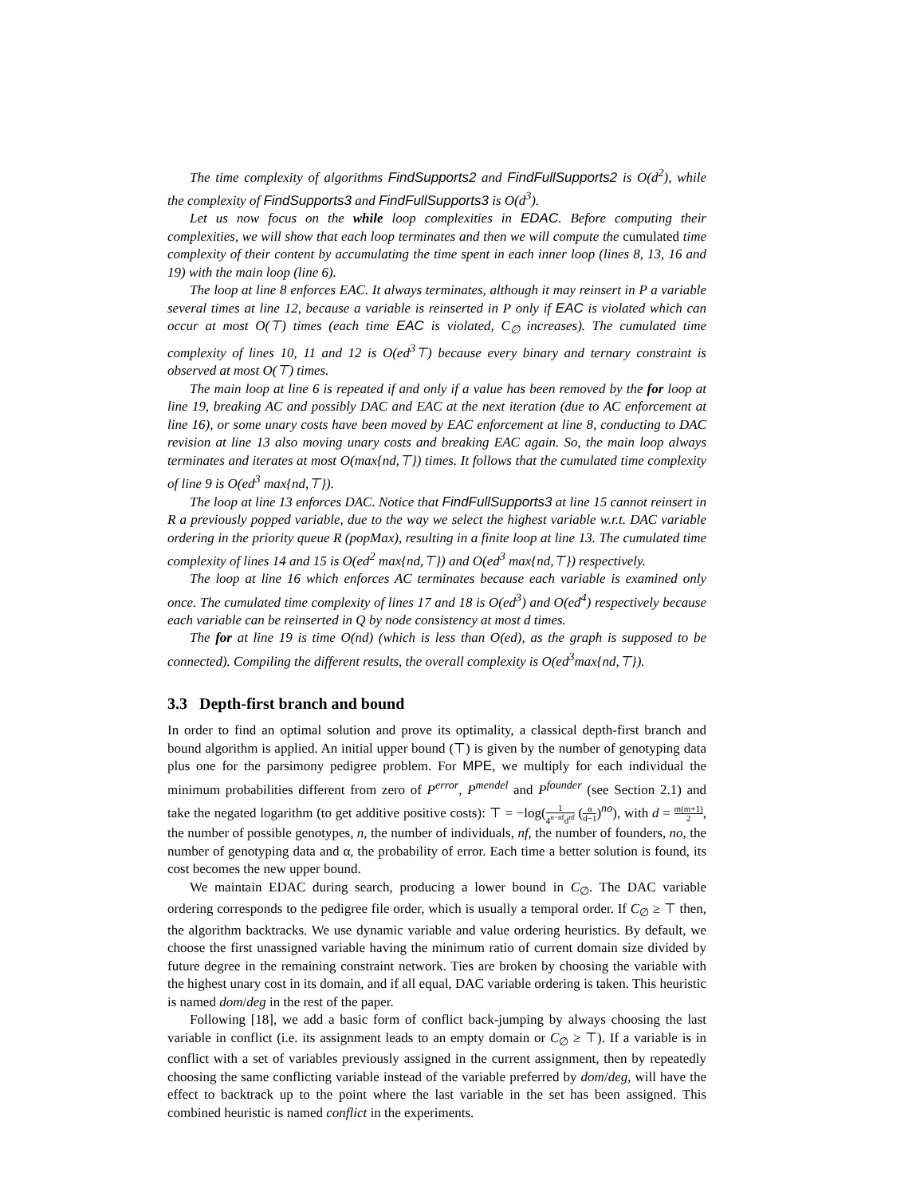The time complexity of algorithms FindSupports2 and FindFullSupports2 is O(d<sup>2</sup>), while the complexity of FindSupports3 and FindFullSupports3 is O(d<sup>3</sup>).
Let us now focus on the while loop complexities in EDAC. Before computing their complexities, we will show that each loop terminates and then we will compute the cumulated time complexity of their content by accumulating the time spent in each inner loop (lines 8, 13, 16 and 19) with the main loop (line 6).
The loop at line 8 enforces EAC. It always terminates, although it may reinsert in P a variable several times at line 12, because a variable is reinserted in P only if EAC is violated which can occur at most O(⊤) times (each time EAC is violated, C<sub>∅</sub> increases). The cumulated time complexity of lines 10, 11 and 12 is O(ed<sup>3</sup>⊤) because every binary and ternary constraint is observed at most O(⊤) times.
The main loop at line 6 is repeated if and only if a value has been removed by the for loop at line 19, breaking AC and possibly DAC and EAC at the next iteration (due to AC enforcement at line 16), or some unary costs have been moved by EAC enforcement at line 8, conducting to DAC revision at line 13 also moving unary costs and breaking EAC again. So, the main loop always terminates and iterates at most O(max{nd,⊤}) times. It follows that the cumulated time complexity of line 9 is O(ed<sup>3</sup> max{nd,⊤}).
The loop at line 13 enforces DAC. Notice that FindFullSupports3 at line 15 cannot reinsert in R a previously popped variable, due to the way we select the highest variable w.r.t. DAC variable ordering in the priority queue R (popMax), resulting in a finite loop at line 13. The cumulated time complexity of lines 14 and 15 is O(ed<sup>2</sup> max{nd,⊤}) and O(ed<sup>3</sup> max{nd,⊤}) respectively.
The loop at line 16 which enforces AC terminates because each variable is examined only once. The cumulated time complexity of lines 17 and 18 is O(ed<sup>3</sup>) and O(ed<sup>4</sup>) respectively because each variable can be reinserted in Q by node consistency at most d times.
The for at line 19 is time O(nd) (which is less than O(ed), as the graph is supposed to be connected). Compiling the different results, the overall complexity is O(ed<sup>3</sup>max{nd,⊤}).
3.3 Depth-first branch and bound
In order to find an optimal solution and prove its optimality, a classical depth-first branch and bound algorithm is applied. An initial upper bound (⊤) is given by the number of genotyping data plus one for the parsimony pedigree problem. For MPE, we multiply for each individual the minimum probabilities different from zero of P<sup>error</sup>, P<sup>mendel</sup> and P<sup>founder</sup> (see Section 2.1) and take the negated logarithm (to get additive positive costs): ⊤ = −log(1 4<sup>n−nf</sup>d<sup>nf</sup> (α d−1)<sup>no</sup>), with d = m(m+1) 2, the number of possible genotypes, n, the number of individuals, nf, the number of founders, no, the number of genotyping data and α, the probability of error. Each time a better solution is found, its cost becomes the new upper bound.
We maintain EDAC during search, producing a lower bound in C<sub>∅</sub>. The DAC variable ordering corresponds to the pedigree file order, which is usually a temporal order. If C<sub>∅</sub> ≥ ⊤ then, the algorithm backtracks. We use dynamic variable and value ordering heuristics. By default, we choose the first unassigned variable having the minimum ratio of current domain size divided by future degree in the remaining constraint network. Ties are broken by choosing the variable with the highest unary cost in its domain, and if all equal, DAC variable ordering is taken. This heuristic is named dom/deg in the rest of the paper.
Following [18], we add a basic form of conflict back-jumping by always choosing the last variable in conflict (i.e. its assignment leads to an empty domain or C<sub>∅</sub> ≥ ⊤). If a variable is in conflict with a set of variables previously assigned in the current assignment, then by repeatedly choosing the same conflicting variable instead of the variable preferred by dom/deg, will have the effect to backtrack up to the point where the last variable in the set has been assigned. This combined heuristic is named conflict in the experiments.